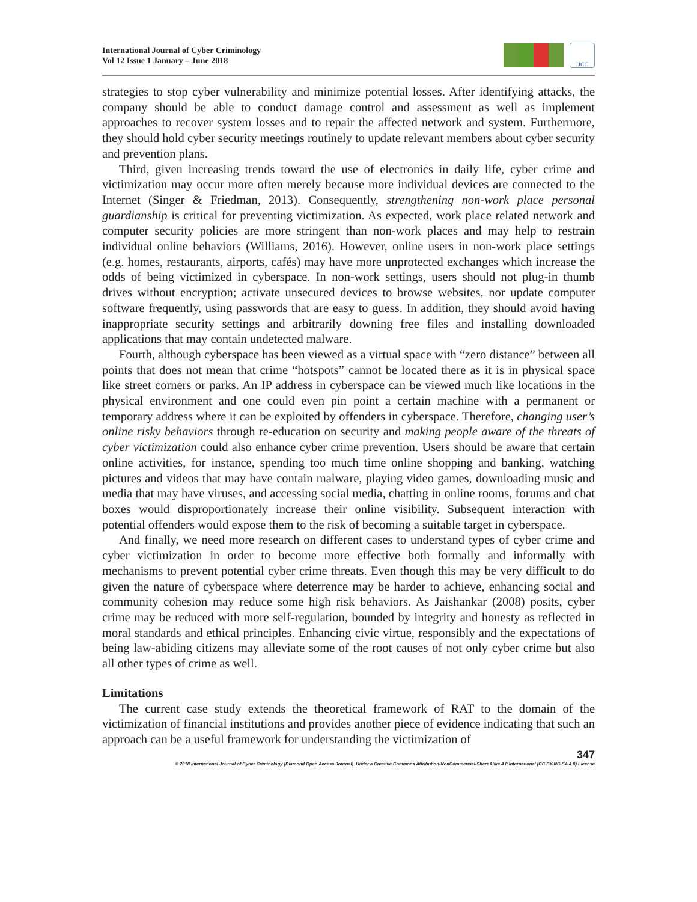International Journal of Cyber Criminology
Vol 12 Issue 1 January – June 2018
IJCC
strategies to stop cyber vulnerability and minimize potential losses. After identifying attacks, the company should be able to conduct damage control and assessment as well as implement approaches to recover system losses and to repair the affected network and system. Furthermore, they should hold cyber security meetings routinely to update relevant members about cyber security and prevention plans.
Third, given increasing trends toward the use of electronics in daily life, cyber crime and victimization may occur more often merely because more individual devices are connected to the Internet (Singer & Friedman, 2013). Consequently, strengthening non-work place personal guardianship is critical for preventing victimization. As expected, work place related network and computer security policies are more stringent than non-work places and may help to restrain individual online behaviors (Williams, 2016). However, online users in non-work place settings (e.g. homes, restaurants, airports, cafés) may have more unprotected exchanges which increase the odds of being victimized in cyberspace. In non-work settings, users should not plug-in thumb drives without encryption; activate unsecured devices to browse websites, nor update computer software frequently, using passwords that are easy to guess. In addition, they should avoid having inappropriate security settings and arbitrarily downing free files and installing downloaded applications that may contain undetected malware.
Fourth, although cyberspace has been viewed as a virtual space with “zero distance” between all points that does not mean that crime “hotspots” cannot be located there as it is in physical space like street corners or parks. An IP address in cyberspace can be viewed much like locations in the physical environment and one could even pin point a certain machine with a permanent or temporary address where it can be exploited by offenders in cyberspace. Therefore, changing user’s online risky behaviors through re-education on security and making people aware of the threats of cyber victimization could also enhance cyber crime prevention. Users should be aware that certain online activities, for instance, spending too much time online shopping and banking, watching pictures and videos that may have contain malware, playing video games, downloading music and media that may have viruses, and accessing social media, chatting in online rooms, forums and chat boxes would disproportionately increase their online visibility. Subsequent interaction with potential offenders would expose them to the risk of becoming a suitable target in cyberspace.
And finally, we need more research on different cases to understand types of cyber crime and cyber victimization in order to become more effective both formally and informally with mechanisms to prevent potential cyber crime threats. Even though this may be very difficult to do given the nature of cyberspace where deterrence may be harder to achieve, enhancing social and community cohesion may reduce some high risk behaviors. As Jaishankar (2008) posits, cyber crime may be reduced with more self-regulation, bounded by integrity and honesty as reflected in moral standards and ethical principles. Enhancing civic virtue, responsibly and the expectations of being law-abiding citizens may alleviate some of the root causes of not only cyber crime but also all other types of crime as well.
Limitations
The current case study extends the theoretical framework of RAT to the domain of the victimization of financial institutions and provides another piece of evidence indicating that such an approach can be a useful framework for understanding the victimization of
347
© 2018 International Journal of Cyber Criminology (Diamond Open Access Journal). Under a Creative Commons Attribution-NonCommercial-ShareAlike 4.0 International (CC BY-NC-SA 4.0) License